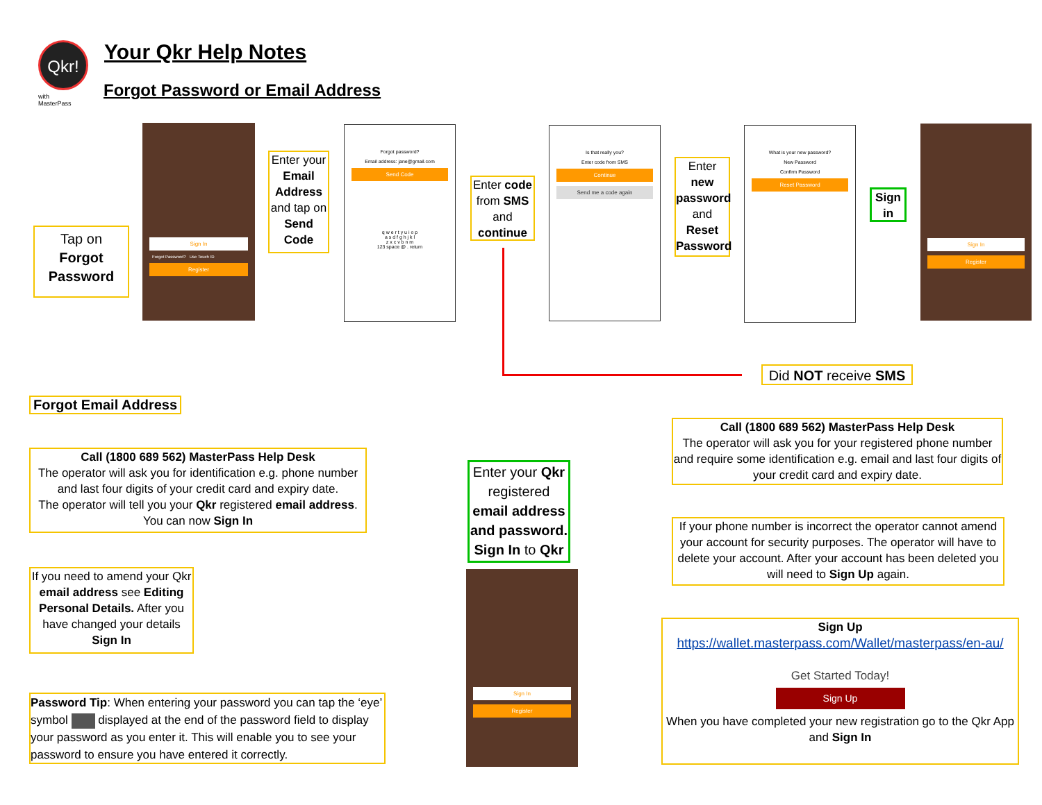Qkr!
with
MasterPass
Your Qkr Help Notes
Forgot Password or Email Address
Tap on
Forgot Password
Sign In
Forgot Password? Use Touch ID
Register
Enter your Email Address and tap on Send Code
Forgot password?
Email address: jane@gmail.com
Send Code
q w e r t y u i o p
a s d f g h j k l
z x c v b n m
123 space @ . return
Enter code from SMS and continue
Is that really you?
Enter code from SMS
Continue
Send me a code again
Enter new password and Reset Password
What is your new password?
New Password
Confirm Password
Reset Password
Sign in
Sign In
Register
Did NOT receive SMS
Forgot Email Address
Call (1800 689 562) MasterPass Help Desk
The operator will ask you for identification e.g. phone number and last four digits of your credit card and expiry date.
The operator will tell you your Qkr registered email address.
You can now Sign In
If you need to amend your Qkr email address see Editing Personal Details. After you have changed your details Sign In
Password Tip: When entering your password you can tap the ‘eye’ symbol displayed at the end of the password field to display your password as you enter it. This will enable you to see your password to ensure you have entered it correctly.
Enter your Qkr registered email address and password. Sign In to Qkr
Sign In
Register
Call (1800 689 562) MasterPass Help Desk
The operator will ask you for your registered phone number and require some identification e.g. email and last four digits of your credit card and expiry date.
If your phone number is incorrect the operator cannot amend your account for security purposes. The operator will have to delete your account. After your account has been deleted you will need to Sign Up again.
Sign Up
https://wallet.masterpass.com/Wallet/masterpass/en-au/
Get Started Today!
Sign Up
When you have completed your new registration go to the Qkr App and Sign In